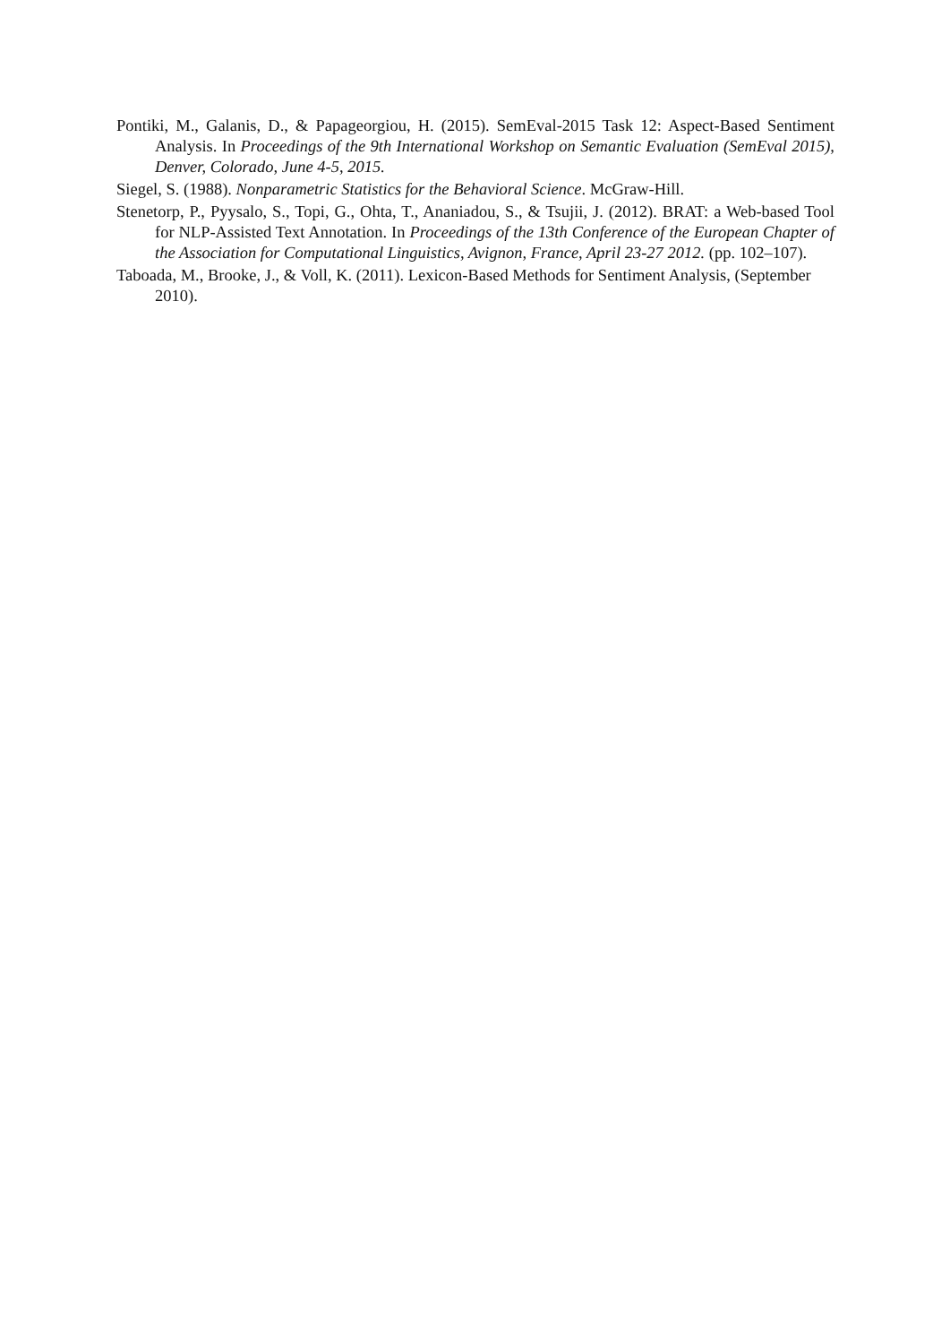Pontiki, M., Galanis, D., & Papageorgiou, H. (2015). SemEval-2015 Task 12: Aspect-Based Sentiment Analysis. In Proceedings of the 9th International Workshop on Semantic Evaluation (SemEval 2015), Denver, Colorado, June 4-5, 2015.
Siegel, S. (1988). Nonparametric Statistics for the Behavioral Science. McGraw-Hill.
Stenetorp, P., Pyysalo, S., Topi, G., Ohta, T., Ananiadou, S., & Tsujii, J. (2012). BRAT: a Web-based Tool for NLP-Assisted Text Annotation. In Proceedings of the 13th Conference of the European Chapter of the Association for Computational Linguistics, Avignon, France, April 23-27 2012. (pp. 102–107).
Taboada, M., Brooke, J., & Voll, K. (2011). Lexicon-Based Methods for Sentiment Analysis, (September 2010).